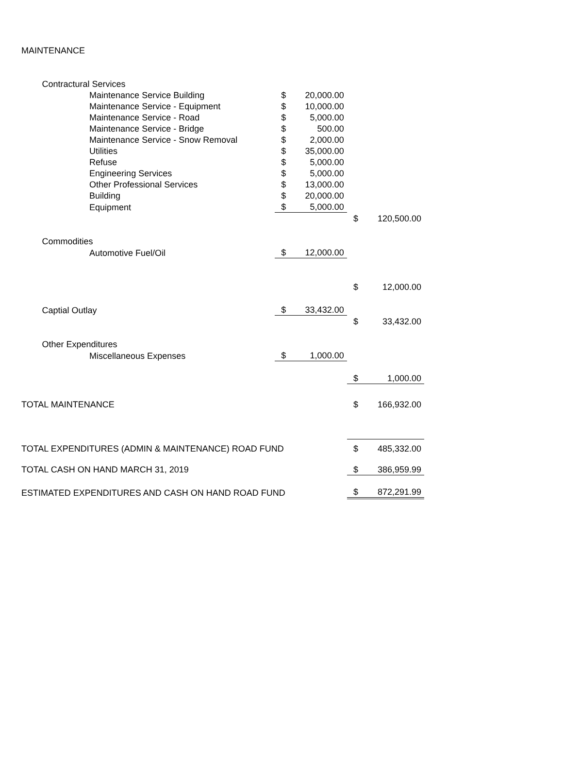| MAINTENANCE | | | | | | |
| | Contractural Services | | | | | |
| | | Maintenance Service Building | $ | 20,000.00 | | |
| | | Maintenance Service - Equipment | $ | 10,000.00 | | |
| | | Maintenance Service - Road | $ | 5,000.00 | | |
| | | Maintenance Service - Bridge | $ | 500.00 | | |
| | | Maintenance Service - Snow Removal | $ | 2,000.00 | | |
| | | Utilities | $ | 35,000.00 | | |
| | | Refuse | $ | 5,000.00 | | |
| | | Engineering Services | $ | 5,000.00 | | |
| | | Other Professional Services | $ | 13,000.00 | | |
| | | Building | $ | 20,000.00 | | |
| | | Equipment | $ | 5,000.00 | | |
| | | | | | $ | 120,500.00 |
| | Commodities | | | | | |
| | | Automotive Fuel/Oil | $ | 12,000.00 | | |
| | | | | | $ | 12,000.00 |
| | Captial Outlay | | $ | 33,432.00 | | |
| | | | | | $ | 33,432.00 |
| | Other Expenditures | | | | | |
| | | Miscellaneous Expenses | $ | 1,000.00 | | |
| | | | | | $ | 1,000.00 |
| TOTAL MAINTENANCE | | | | | $ | 166,932.00 |
| TOTAL EXPENDITURES (ADMIN & MAINTENANCE) ROAD FUND | | | | | $ | 485,332.00 |
| TOTAL CASH ON HAND MARCH 31, 2019 | | | | | $ | 386,959.99 |
| ESTIMATED EXPENDITURES AND CASH ON HAND ROAD FUND | | | | | $ | 872,291.99 |